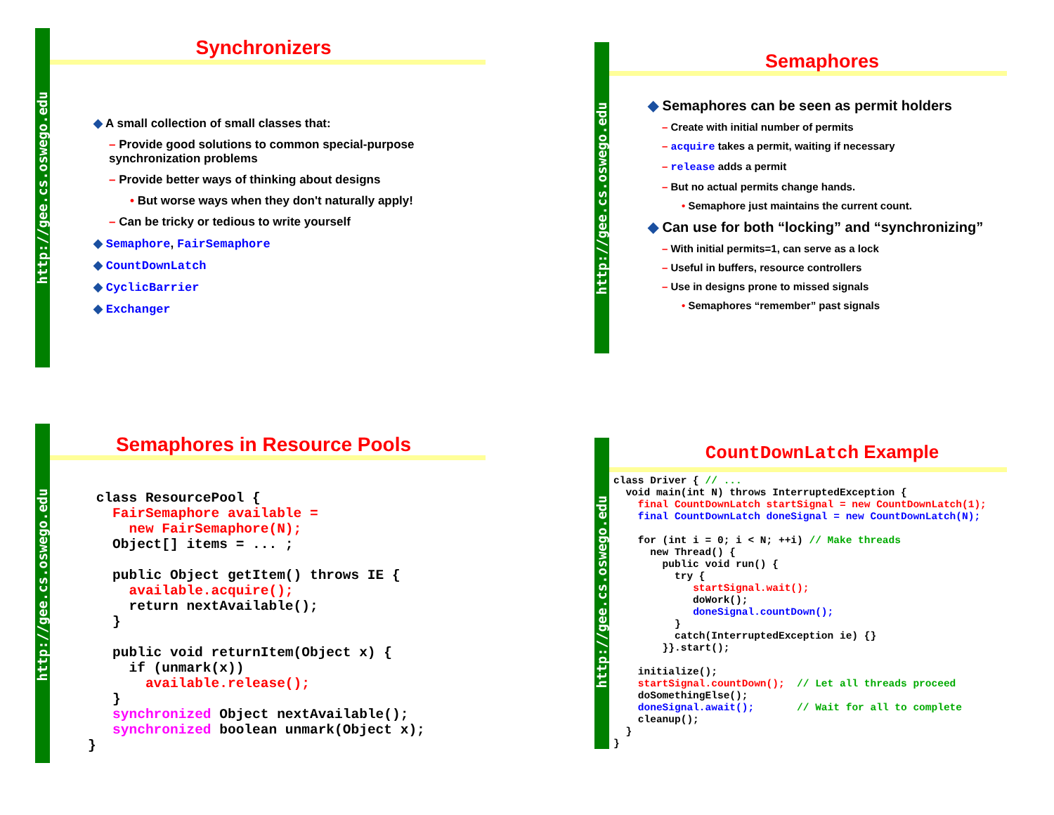http://gee.cs.oswego.edu
Synchronizers
◆ A small collection of small classes that:
– Provide good solutions to common special-purpose synchronization problems
– Provide better ways of thinking about designs
• But worse ways when they don't naturally apply!
– Can be tricky or tedious to write yourself
◆ Semaphore, FairSemaphore
◆ CountDownLatch
◆ CyclicBarrier
◆ Exchanger
http://gee.cs.oswego.edu
Semaphores
◆ Semaphores can be seen as permit holders
– Create with initial number of permits
– acquire takes a permit, waiting if necessary
– release adds a permit
– But no actual permits change hands.
• Semaphore just maintains the current count.
◆ Can use for both “locking” and “synchronizing”
– With initial permits=1, can serve as a lock
– Useful in buffers, resource controllers
– Use in designs prone to missed signals
• Semaphores “remember” past signals
http://gee.cs.oswego.edu
Semaphores in Resource Pools
 class ResourcePool {
   FairSemaphore available =
     new FairSemaphore(N);
   Object[] items = ... ;

   public Object getItem() throws IE {
     available.acquire();
     return nextAvailable();
   }

   public void returnItem(Object x) {
     if (unmark(x))
       available.release();
   }
   synchronized Object nextAvailable();
   synchronized boolean unmark(Object x);
}
http://gee.cs.oswego.edu
CountDownLatch Example
class Driver { // ...
  void main(int N) throws InterruptedException {
    final CountDownLatch startSignal = new CountDownLatch(1);
    final CountDownLatch doneSignal = new CountDownLatch(N);

    for (int i = 0; i < N; ++i) // Make threads
      new Thread() {
        public void run() {
          try {
             startSignal.wait();
             doWork();
             doneSignal.countDown();
          }
          catch(InterruptedException ie) {}
        }}.start();

    initialize();
    startSignal.countDown();  // Let all threads proceed
    doSomethingElse();
    doneSignal.await();       // Wait for all to complete
    cleanup();
  }
}